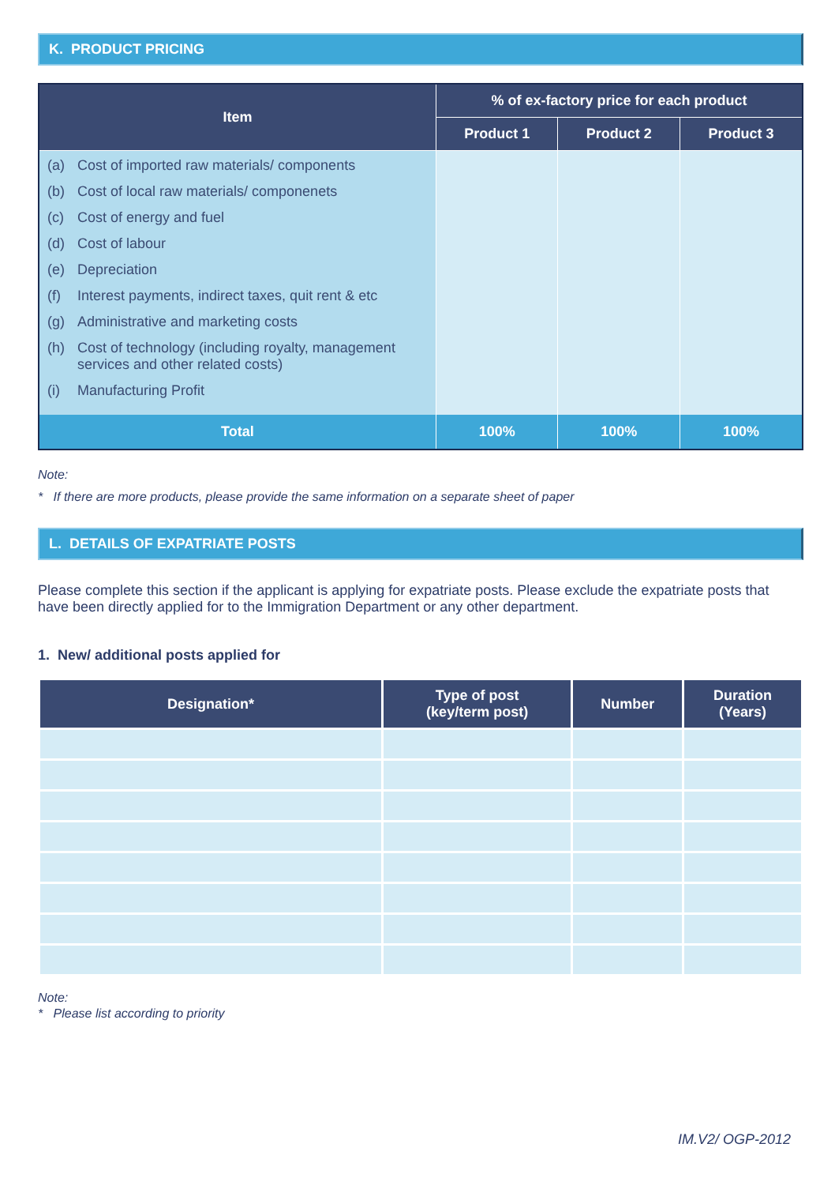K. PRODUCT PRICING
| Item | % of ex-factory price for each product | | |
| --- | --- | --- | --- |
| | Product 1 | Product 2 | Product 3 |
| (a) Cost of imported raw materials/ components (b) Cost of local raw materials/ componenets (c) Cost of energy and fuel (d) Cost of labour (e) Depreciation (f) Interest payments, indirect taxes, quit rent & etc (g) Administrative and marketing costs (h) Cost of technology (including royalty, management services and other related costs) (i) Manufacturing Profit | | | |
| Total | 100% | 100% | 100% |
Note:
* If there are more products, please provide the same information on a separate sheet of paper
L. DETAILS OF EXPATRIATE POSTS
Please complete this section if the applicant is applying for expatriate posts. Please exclude the expatriate posts that have been directly applied for to the Immigration Department or any other department.
1. New/ additional posts applied for
| Designation* | Type of post (key/term post) | Number | Duration (Years) |
| --- | --- | --- | --- |
Note:
* Please list according to priority
IM.V2/ OGP-2012